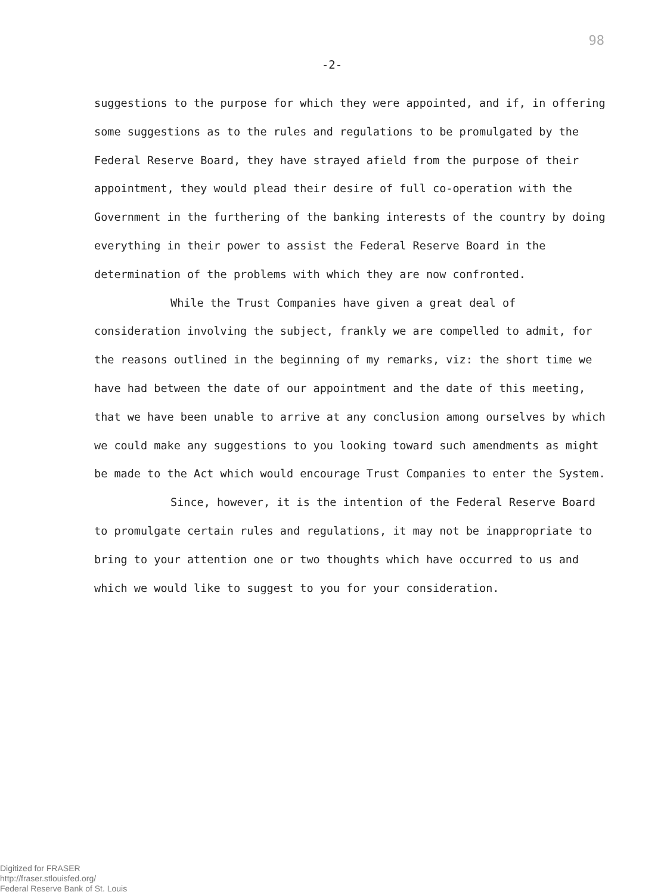98
-2-
suggestions to the purpose for which they were appointed, and if, in offering some suggestions as to the rules and regulations to be promulgated by the Federal Reserve Board, they have strayed afield from the purpose of their appointment, they would plead their desire of full co-operation with the Government in the furthering of the banking interests of the country by doing everything in their power to assist the Federal Reserve Board in the determination of the problems with which they are now confronted.
While the Trust Companies have given a great deal of consideration involving the subject, frankly we are compelled to admit, for the reasons outlined in the beginning of my remarks, viz: the short time we have had between the date of our appointment and the date of this meeting, that we have been unable to arrive at any conclusion among ourselves by which we could make any suggestions to you looking toward such amendments as might be made to the Act which would encourage Trust Companies to enter the System.
Since, however, it is the intention of the Federal Reserve Board to promulgate certain rules and regulations, it may not be inappropriate to bring to your attention one or two thoughts which have occurred to us and which we would like to suggest to you for your consideration.
Digitized for FRASER
http://fraser.stlouisfed.org/
Federal Reserve Bank of St. Louis